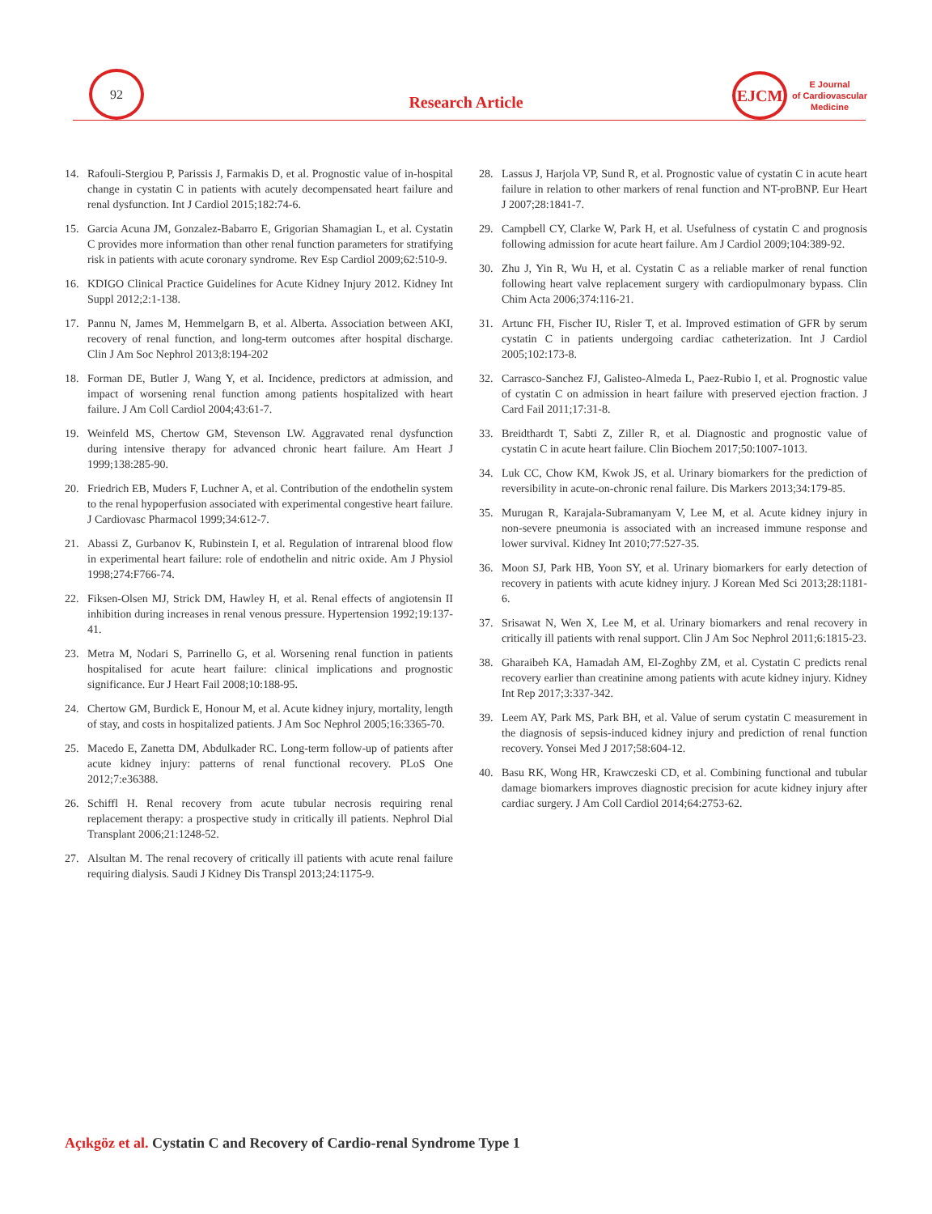92
Research Article
EJCM
E Journal
of Cardiovascular
Medicine
14. Rafouli-Stergiou P, Parissis J, Farmakis D, et al. Prognostic value of in-hospital change in cystatin C in patients with acutely decompensated heart failure and renal dysfunction. Int J Cardiol 2015;182:74-6.
15. Garcia Acuna JM, Gonzalez-Babarro E, Grigorian Shamagian L, et al. Cystatin C provides more information than other renal function parameters for stratifying risk in patients with acute coronary syndrome. Rev Esp Cardiol 2009;62:510-9.
16. KDIGO Clinical Practice Guidelines for Acute Kidney Injury 2012. Kidney Int Suppl 2012;2:1-138.
17. Pannu N, James M, Hemmelgarn B, et al. Alberta. Association between AKI, recovery of renal function, and long-term outcomes after hospital discharge. Clin J Am Soc Nephrol 2013;8:194-202
18. Forman DE, Butler J, Wang Y, et al. Incidence, predictors at admission, and impact of worsening renal function among patients hospitalized with heart failure. J Am Coll Cardiol 2004;43:61-7.
19. Weinfeld MS, Chertow GM, Stevenson LW. Aggravated renal dysfunction during intensive therapy for advanced chronic heart failure. Am Heart J 1999;138:285-90.
20. Friedrich EB, Muders F, Luchner A, et al. Contribution of the endothelin system to the renal hypoperfusion associated with experimental congestive heart failure. J Cardiovasc Pharmacol 1999;34:612-7.
21. Abassi Z, Gurbanov K, Rubinstein I, et al. Regulation of intrarenal blood flow in experimental heart failure: role of endothelin and nitric oxide. Am J Physiol 1998;274:F766-74.
22. Fiksen-Olsen MJ, Strick DM, Hawley H, et al. Renal effects of angiotensin II inhibition during increases in renal venous pressure. Hypertension 1992;19:137-41.
23. Metra M, Nodari S, Parrinello G, et al. Worsening renal function in patients hospitalised for acute heart failure: clinical implications and prognostic significance. Eur J Heart Fail 2008;10:188-95.
24. Chertow GM, Burdick E, Honour M, et al. Acute kidney injury, mortality, length of stay, and costs in hospitalized patients. J Am Soc Nephrol 2005;16:3365-70.
25. Macedo E, Zanetta DM, Abdulkader RC. Long-term follow-up of patients after acute kidney injury: patterns of renal functional recovery. PLoS One 2012;7:e36388.
26. Schiffl H. Renal recovery from acute tubular necrosis requiring renal replacement therapy: a prospective study in critically ill patients. Nephrol Dial Transplant 2006;21:1248-52.
27. Alsultan M. The renal recovery of critically ill patients with acute renal failure requiring dialysis. Saudi J Kidney Dis Transpl 2013;24:1175-9.
28. Lassus J, Harjola VP, Sund R, et al. Prognostic value of cystatin C in acute heart failure in relation to other markers of renal function and NT-proBNP. Eur Heart J 2007;28:1841-7.
29. Campbell CY, Clarke W, Park H, et al. Usefulness of cystatin C and prognosis following admission for acute heart failure. Am J Cardiol 2009;104:389-92.
30. Zhu J, Yin R, Wu H, et al. Cystatin C as a reliable marker of renal function following heart valve replacement surgery with cardiopulmonary bypass. Clin Chim Acta 2006;374:116-21.
31. Artunc FH, Fischer IU, Risler T, et al. Improved estimation of GFR by serum cystatin C in patients undergoing cardiac catheterization. Int J Cardiol 2005;102:173-8.
32. Carrasco-Sanchez FJ, Galisteo-Almeda L, Paez-Rubio I, et al. Prognostic value of cystatin C on admission in heart failure with preserved ejection fraction. J Card Fail 2011;17:31-8.
33. Breidthardt T, Sabti Z, Ziller R, et al. Diagnostic and prognostic value of cystatin C in acute heart failure. Clin Biochem 2017;50:1007-1013.
34. Luk CC, Chow KM, Kwok JS, et al. Urinary biomarkers for the prediction of reversibility in acute-on-chronic renal failure. Dis Markers 2013;34:179-85.
35. Murugan R, Karajala-Subramanyam V, Lee M, et al. Acute kidney injury in non-severe pneumonia is associated with an increased immune response and lower survival. Kidney Int 2010;77:527-35.
36. Moon SJ, Park HB, Yoon SY, et al. Urinary biomarkers for early detection of recovery in patients with acute kidney injury. J Korean Med Sci 2013;28:1181-6.
37. Srisawat N, Wen X, Lee M, et al. Urinary biomarkers and renal recovery in critically ill patients with renal support. Clin J Am Soc Nephrol 2011;6:1815-23.
38. Gharaibeh KA, Hamadah AM, El-Zoghby ZM, et al. Cystatin C predicts renal recovery earlier than creatinine among patients with acute kidney injury. Kidney Int Rep 2017;3:337-342.
39. Leem AY, Park MS, Park BH, et al. Value of serum cystatin C measurement in the diagnosis of sepsis-induced kidney injury and prediction of renal function recovery. Yonsei Med J 2017;58:604-12.
40. Basu RK, Wong HR, Krawczeski CD, et al. Combining functional and tubular damage biomarkers improves diagnostic precision for acute kidney injury after cardiac surgery. J Am Coll Cardiol 2014;64:2753-62.
Açıkgöz et al. Cystatin C and Recovery of Cardio-renal Syndrome Type 1